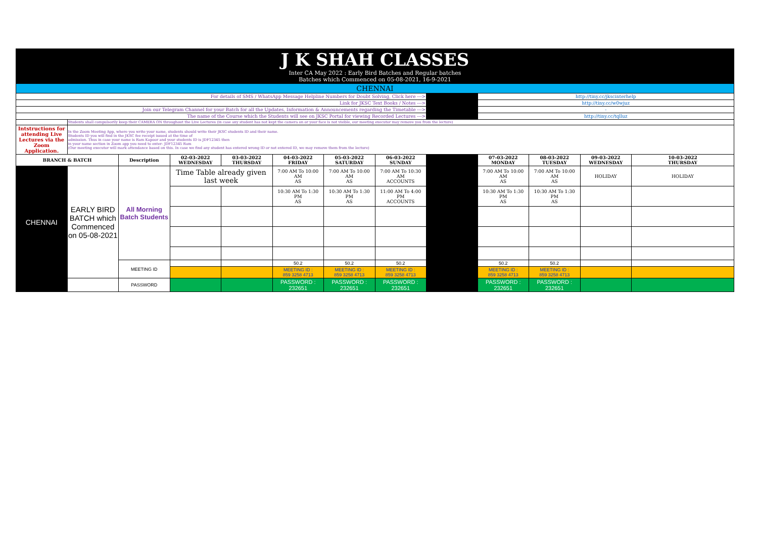| J K SHAH CLASSES Inter CA May 2022 : Early Bird Batches and Regular batches Batches which Commenced on 05-08-2021, 16-9-2021 | | | | | | | | | | | | |
| CHENNAI | | | | | | | | | | | | |
| For details of SMS / WhatsApp Message Helpline Numbers for Doubt Solving, Click here ---> | | | | | | | | | http://tiny.cc/jkscinterhelp | | | |
| Link for JKSC Text Books / Notes ---> | | | | | | | | | http://tiny.cc/w0wjuz | | | |
| Join our Telegram Channel for your Batch for all the Updates, Information & Announcements regarding the Timetable ---> | | | | | | | | | - | | | |
| The name of the Course which the Students will see on JKSC Portal for viewing Recorded Lectures ---> | | | | | | | | | http://tiny.cc/tqlluz | | | |
| | Students shall compulsorily keep their CAMERA ON throughout the Live Lectures (in case any student has not kept the camera on or your face is not visible, our meeting executor may remove you from the lecture) | | | | | | | | | | | |
| Intstructions for attending Live Lectures via the Zoom Application. | In the Zoom Meeting App, where you write your name, students should write their JKSC students ID and their name. Students ID you will find in the JKSC fee receipt issued at the time of admission. Thus in case your name is Ram Kapoor and your students ID is JDF12345 then in your name section in Zoom app you need to enter- JDF12345 Ram (Our meeting executor will mark attendance based on this. In case we find any student has entered wrong ID or not entered ID, we may remove them from the lecture) | | | | | | | | | | | |
| BRANCH & BATCH | | Description | 02-03-2022 WEDNESDAY | 03-03-2022 THURSDAY | 04-03-2022 FRIDAY | 05-03-2022 SATURDAY | 06-03-2022 SUNDAY | | 07-03-2022 MONDAY | 08-03-2022 TUESDAY | 09-03-2022 WEDNESDAY | 10-03-2022 THURSDAY |
| CHENNAI | EARLY BIRD BATCH which Commenced on 05-08-2021 | All Morning Batch Students | Time Table already given last week | | 7:00 AM To 10:00 AM AS | 7:00 AM To 10:00 AM AS | 7:00 AM To 10:30 AM ACCOUNTS | | 7:00 AM To 10:00 AM AS | 7:00 AM To 10:00 AM AS | HOLIDAY | HOLIDAY |
| | | | | | 10:30 AM To 1:30 PM AS | 10:30 AM To 1:30 PM AS | 11:00 AM To 4:00 PM ACCOUNTS | | 10:30 AM To 1:30 PM AS | 10:30 AM To 1:30 PM AS | | |
| | | MEETING ID | | | 50.2 | 50.2 | 50.2 | | 50.2 | 50.2 | | |
| | | | | | MEETING ID : 859 3258 4713 | MEETING ID : 859 3258 4713 | MEETING ID : 859 3258 4713 | | MEETING ID : 859 3258 4713 | MEETING ID : 859 3258 4713 | | |
| | | PASSWORD | | | PASSWORD : 232651 | PASSWORD : 232651 | PASSWORD : 232651 | | PASSWORD : 232651 | PASSWORD : 232651 | | |